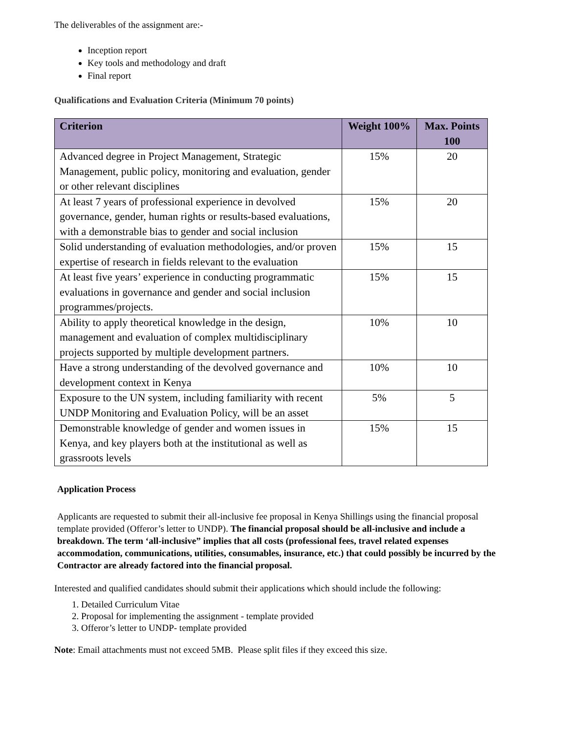The deliverables of the assignment are:-
Inception report
Key tools and methodology and draft
Final report
Qualifications and Evaluation Criteria (Minimum 70 points)
| Criterion | Weight 100% | Max. Points 100 |
| --- | --- | --- |
| Advanced degree in Project Management, Strategic Management, public policy, monitoring and evaluation, gender or other relevant disciplines | 15% | 20 |
| At least 7 years of professional experience in devolved governance, gender, human rights or results-based evaluations, with a demonstrable bias to gender and social inclusion | 15% | 20 |
| Solid understanding of evaluation methodologies, and/or proven expertise of research in fields relevant to the evaluation | 15% | 15 |
| At least five years’ experience in conducting programmatic evaluations in governance and gender and social inclusion programmes/projects. | 15% | 15 |
| Ability to apply theoretical knowledge in the design, management and evaluation of complex multidisciplinary projects supported by multiple development partners. | 10% | 10 |
| Have a strong understanding of the devolved governance and development context in Kenya | 10% | 10 |
| Exposure to the UN system, including familiarity with recent UNDP Monitoring and Evaluation Policy, will be an asset | 5% | 5 |
| Demonstrable knowledge of gender and women issues in Kenya, and key players both at the institutional as well as grassroots levels | 15% | 15 |
Application Process
Applicants are requested to submit their all-inclusive fee proposal in Kenya Shillings using the financial proposal template provided (Offeror’s letter to UNDP). The financial proposal should be all-inclusive and include a breakdown. The term ‘all-inclusive” implies that all costs (professional fees, travel related expenses accommodation, communications, utilities, consumables, insurance, etc.) that could possibly be incurred by the Contractor are already factored into the financial proposal.
Interested and qualified candidates should submit their applications which should include the following:
1. Detailed Curriculum Vitae
2. Proposal for implementing the assignment - template provided
3. Offeror’s letter to UNDP- template provided
Note: Email attachments must not exceed 5MB. Please split files if they exceed this size.